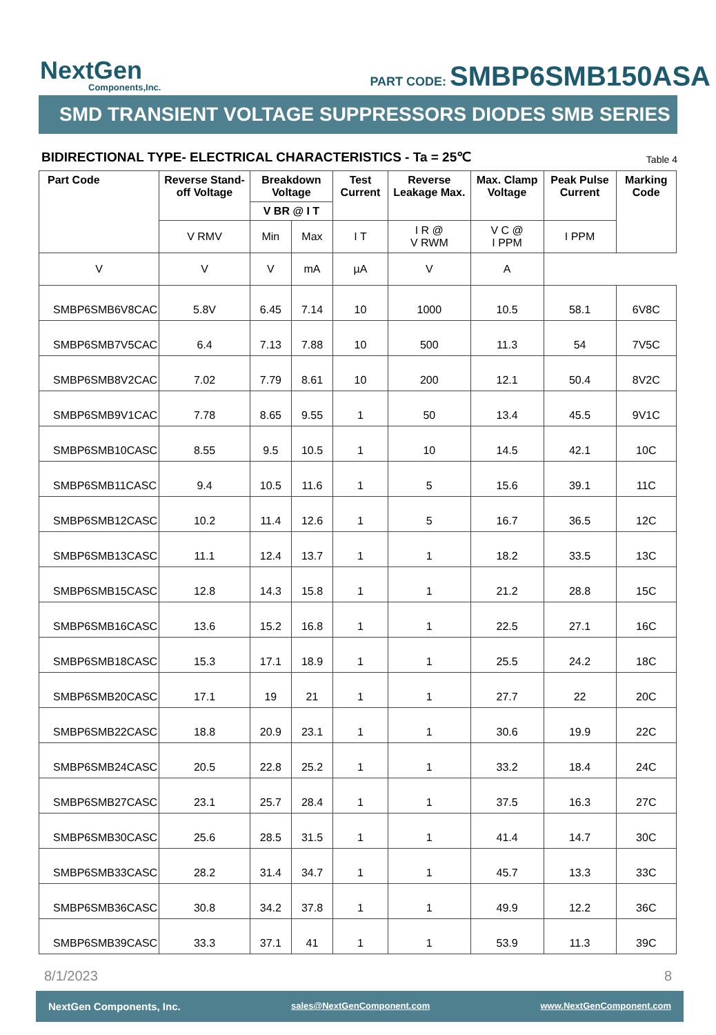NextGen
Components,Inc.
PART CODE: SMBP6SMB150ASA
SMD TRANSIENT VOLTAGE SUPPRESSORS DIODES SMB SERIES
BIDIRECTIONAL TYPE- ELECTRICAL CHARACTERISTICS - Ta = 25℃ Table 4
| Part Code | Reverse Stand-off Voltage | Breakdown Voltage | | Test Current | Reverse Leakage Max. | Max. Clamp Voltage | Peak Pulse Current | Marking Code | |
| --- | --- | --- | --- | --- | --- | --- | --- | --- | --- |
| | | V BR @ I T | | | | | | | |
| | | V RMV | Min | Max | I T | I R @ V RWM | V C @ I PPM | | I PPM |
| | V | V | V | mA | µA | V | A | | |
| SMBP6SMB6V8CAC | 5.8V | 6.45 | 7.14 | 10 | 1000 | 10.5 | 58.1 | 6V8C | |
| SMBP6SMB7V5CAC | 6.4 | 7.13 | 7.88 | 10 | 500 | 11.3 | 54 | 7V5C | |
| SMBP6SMB8V2CAC | 7.02 | 7.79 | 8.61 | 10 | 200 | 12.1 | 50.4 | 8V2C | |
| SMBP6SMB9V1CAC | 7.78 | 8.65 | 9.55 | 1 | 50 | 13.4 | 45.5 | 9V1C | |
| SMBP6SMB10CASC | 8.55 | 9.5 | 10.5 | 1 | 10 | 14.5 | 42.1 | 10C | |
| SMBP6SMB11CASC | 9.4 | 10.5 | 11.6 | 1 | 5 | 15.6 | 39.1 | 11C | |
| SMBP6SMB12CASC | 10.2 | 11.4 | 12.6 | 1 | 5 | 16.7 | 36.5 | 12C | |
| SMBP6SMB13CASC | 11.1 | 12.4 | 13.7 | 1 | 1 | 18.2 | 33.5 | 13C | |
| SMBP6SMB15CASC | 12.8 | 14.3 | 15.8 | 1 | 1 | 21.2 | 28.8 | 15C | |
| SMBP6SMB16CASC | 13.6 | 15.2 | 16.8 | 1 | 1 | 22.5 | 27.1 | 16C | |
| SMBP6SMB18CASC | 15.3 | 17.1 | 18.9 | 1 | 1 | 25.5 | 24.2 | 18C | |
| SMBP6SMB20CASC | 17.1 | 19 | 21 | 1 | 1 | 27.7 | 22 | 20C | |
| SMBP6SMB22CASC | 18.8 | 20.9 | 23.1 | 1 | 1 | 30.6 | 19.9 | 22C | |
| SMBP6SMB24CASC | 20.5 | 22.8 | 25.2 | 1 | 1 | 33.2 | 18.4 | 24C | |
| SMBP6SMB27CASC | 23.1 | 25.7 | 28.4 | 1 | 1 | 37.5 | 16.3 | 27C | |
| SMBP6SMB30CASC | 25.6 | 28.5 | 31.5 | 1 | 1 | 41.4 | 14.7 | 30C | |
| SMBP6SMB33CASC | 28.2 | 31.4 | 34.7 | 1 | 1 | 45.7 | 13.3 | 33C | |
| SMBP6SMB36CASC | 30.8 | 34.2 | 37.8 | 1 | 1 | 49.9 | 12.2 | 36C | |
| SMBP6SMB39CASC | 33.3 | 37.1 | 41 | 1 | 1 | 53.9 | 11.3 | 39C | |
8/1/2023 8
NextGen Components, Inc. sales@NextGenComponent.com www.NextGenComponent.com